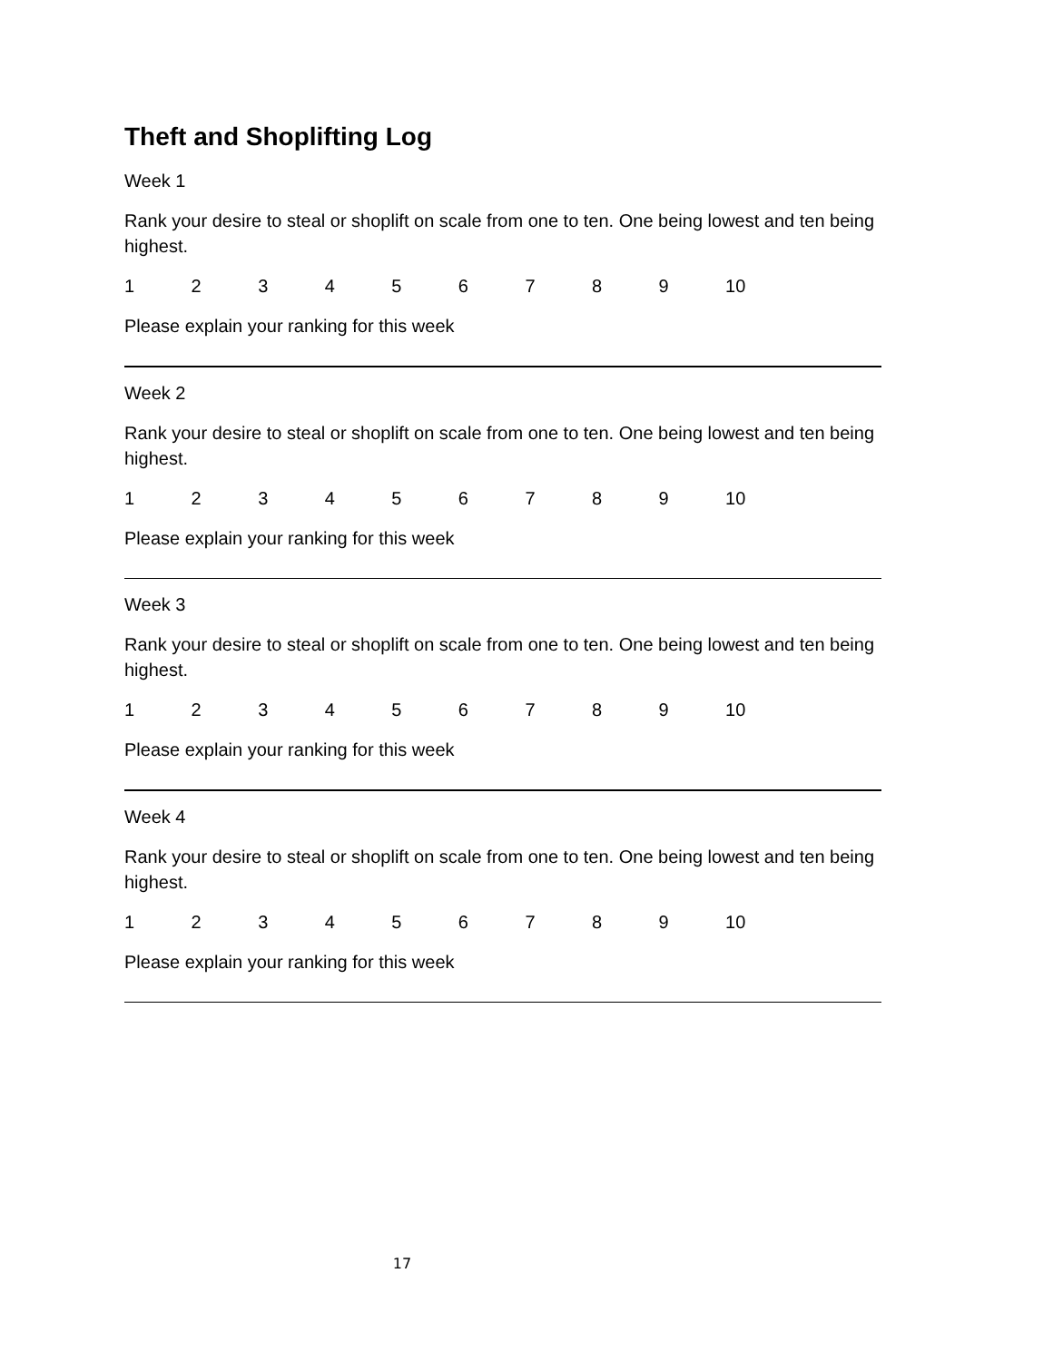Theft and Shoplifting Log
Week 1
Rank your desire to steal or shoplift on scale from one to ten. One being lowest and ten being highest.
1 2 3 4 5 6 7 8 9 10
Please explain your ranking for this week
Week 2
Rank your desire to steal or shoplift on scale from one to ten. One being lowest and ten being highest.
1 2 3 4 5 6 7 8 9 10
Please explain your ranking for this week
Week 3
Rank your desire to steal or shoplift on scale from one to ten. One being lowest and ten being highest.
1 2 3 4 5 6 7 8 9 10
Please explain your ranking for this week
Week 4
Rank your desire to steal or shoplift on scale from one to ten. One being lowest and ten being highest.
1 2 3 4 5 6 7 8 9 10
Please explain your ranking for this week
17